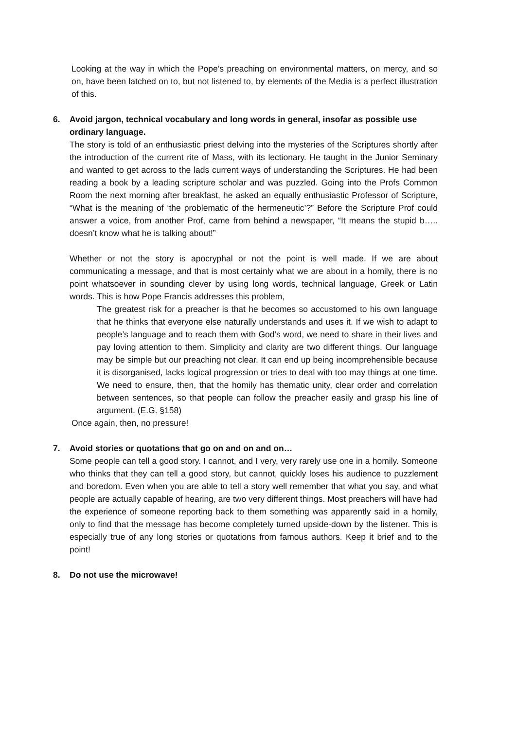Looking at the way in which the Pope’s preaching on environmental matters, on mercy, and so on, have been latched on to, but not listened to, by elements of the Media is a perfect illustration of this.
6. Avoid jargon, technical vocabulary and long words in general, insofar as possible use ordinary language.
The story is told of an enthusiastic priest delving into the mysteries of the Scriptures shortly after the introduction of the current rite of Mass, with its lectionary. He taught in the Junior Seminary and wanted to get across to the lads current ways of understanding the Scriptures. He had been reading a book by a leading scripture scholar and was puzzled. Going into the Profs Common Room the next morning after breakfast, he asked an equally enthusiastic Professor of Scripture, “What is the meaning of ‘the problematic of the hermeneutic’?” Before the Scripture Prof could answer a voice, from another Prof, came from behind a newspaper, “It means the stupid b….. doesn’t know what he is talking about!”
Whether or not the story is apocryphal or not the point is well made. If we are about communicating a message, and that is most certainly what we are about in a homily, there is no point whatsoever in sounding clever by using long words, technical language, Greek or Latin words. This is how Pope Francis addresses this problem,
The greatest risk for a preacher is that he becomes so accustomed to his own language that he thinks that everyone else naturally understands and uses it. If we wish to adapt to people’s language and to reach them with God’s word, we need to share in their lives and pay loving attention to them. Simplicity and clarity are two different things. Our language may be simple but our preaching not clear. It can end up being incomprehensible because it is disorganised, lacks logical progression or tries to deal with too may things at one time. We need to ensure, then, that the homily has thematic unity, clear order and correlation between sentences, so that people can follow the preacher easily and grasp his line of argument. (E.G. §158)
Once again, then, no pressure!
7. Avoid stories or quotations that go on and on and on…
Some people can tell a good story. I cannot, and I very, very rarely use one in a homily. Someone who thinks that they can tell a good story, but cannot, quickly loses his audience to puzzlement and boredom. Even when you are able to tell a story well remember that what you say, and what people are actually capable of hearing, are two very different things. Most preachers will have had the experience of someone reporting back to them something was apparently said in a homily, only to find that the message has become completely turned upside-down by the listener. This is especially true of any long stories or quotations from famous authors. Keep it brief and to the point!
8. Do not use the microwave!